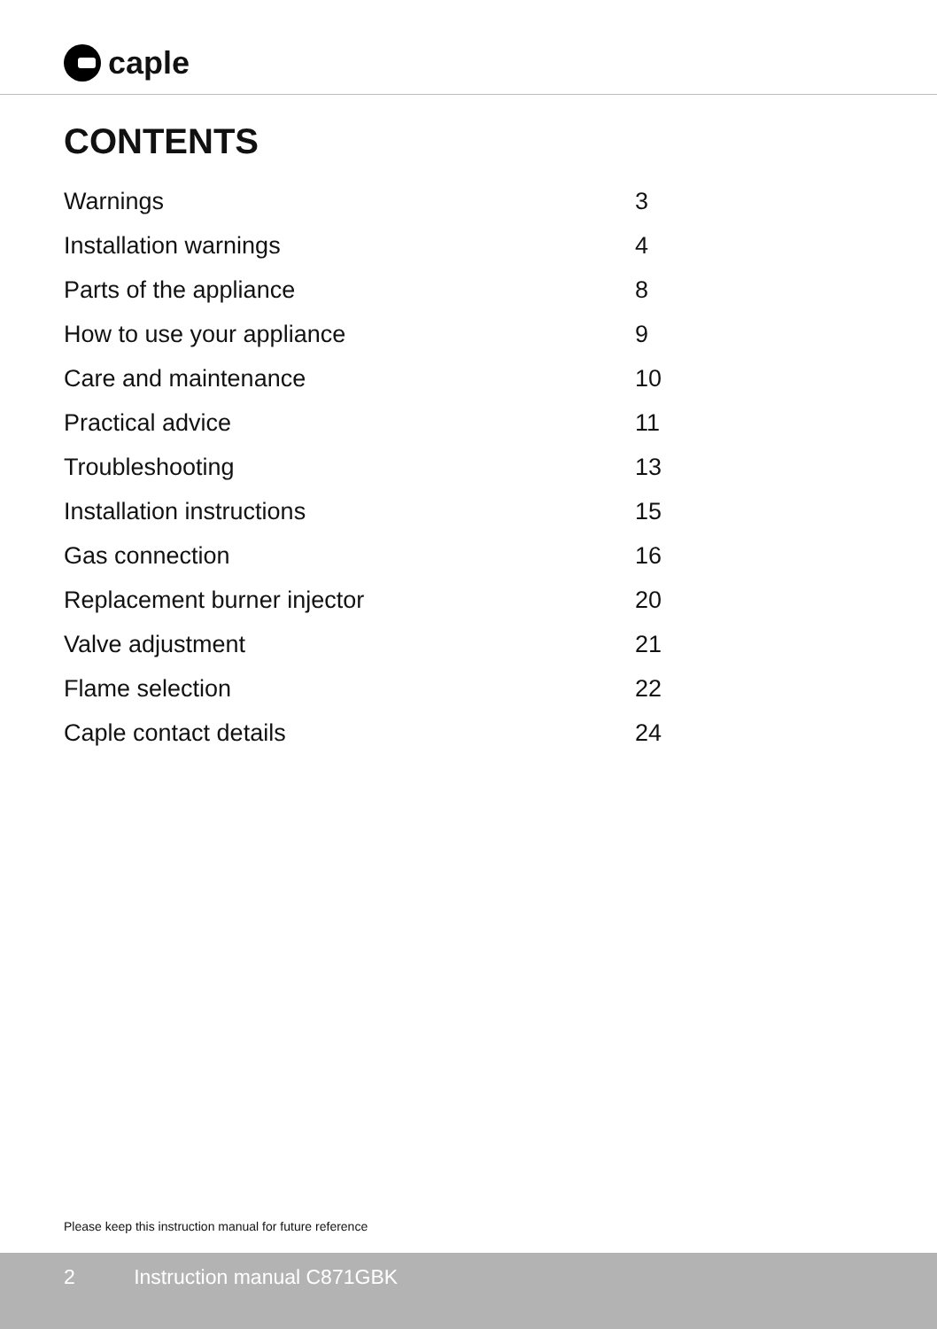caple
CONTENTS
| Warnings | 3 |
| Installation warnings | 4 |
| Parts of the appliance | 8 |
| How to use your appliance | 9 |
| Care and maintenance | 10 |
| Practical advice | 11 |
| Troubleshooting | 13 |
| Installation instructions | 15 |
| Gas connection | 16 |
| Replacement burner injector | 20 |
| Valve adjustment | 21 |
| Flame selection | 22 |
| Caple contact details | 24 |
Please keep this instruction manual for future reference
2 Instruction manual C871GBK